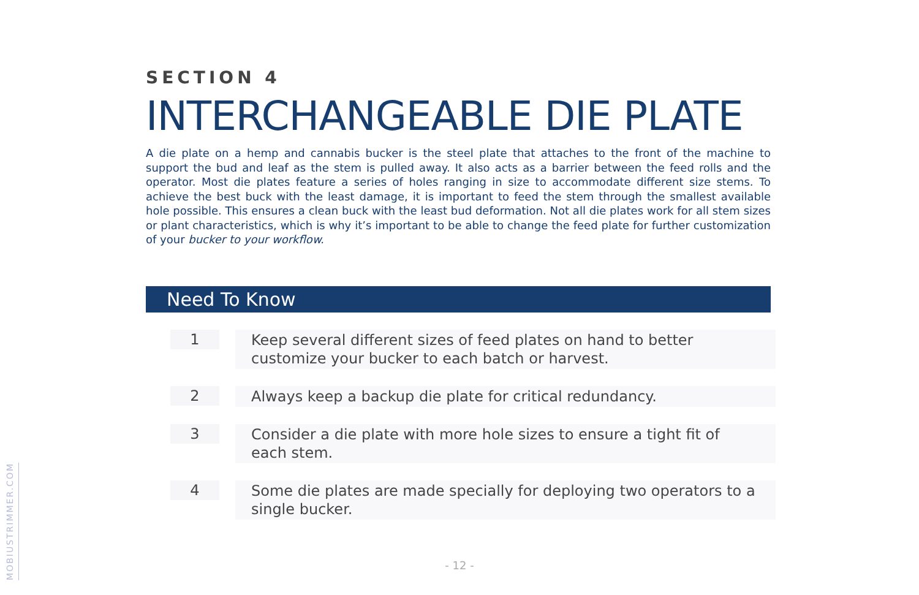SECTION 4
INTERCHANGEABLE DIE PLATE
A die plate on a hemp and cannabis bucker is the steel plate that attaches to the front of the machine to support the bud and leaf as the stem is pulled away. It also acts as a barrier between the feed rolls and the operator. Most die plates feature a series of holes ranging in size to accommodate different size stems. To achieve the best buck with the least damage, it is important to feed the stem through the smallest available hole possible. This ensures a clean buck with the least bud deformation. Not all die plates work for all stem sizes or plant characteristics, which is why it’s important to be able to change the feed plate for further customization of your bucker to your workflow.
Need To Know
1
Keep several different sizes of feed plates on hand to better customize your bucker to each batch or harvest.
2
Always keep a backup die plate for critical redundancy.
3
Consider a die plate with more hole sizes to ensure a tight fit of each stem.
4
Some die plates are made specially for deploying two operators to a single bucker.
MOBIUSTRIMMER.COM
- 12 -